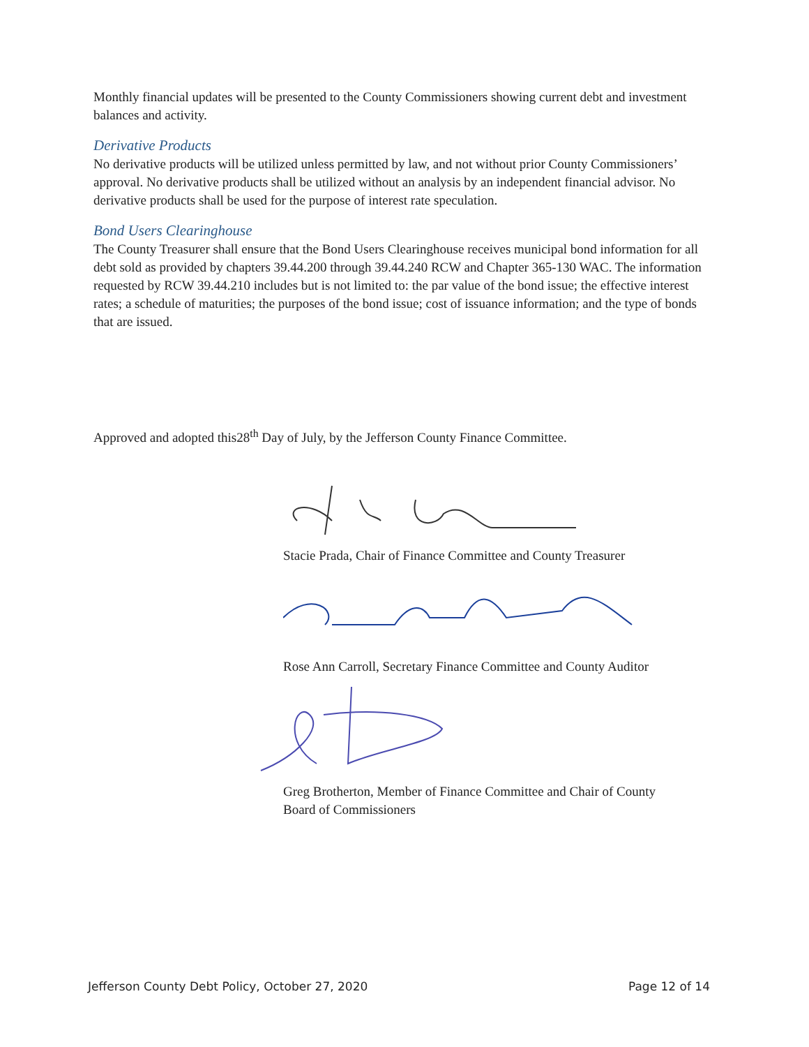Monthly financial updates will be presented to the County Commissioners showing current debt and investment balances and activity.
Derivative Products
No derivative products will be utilized unless permitted by law, and not without prior County Commissioners’ approval. No derivative products shall be utilized without an analysis by an independent financial advisor. No derivative products shall be used for the purpose of interest rate speculation.
Bond Users Clearinghouse
The County Treasurer shall ensure that the Bond Users Clearinghouse receives municipal bond information for all debt sold as provided by chapters 39.44.200 through 39.44.240 RCW and Chapter 365-130 WAC. The information requested by RCW 39.44.210 includes but is not limited to: the par value of the bond issue; the effective interest rates; a schedule of maturities; the purposes of the bond issue; cost of issuance information; and the type of bonds that are issued.
Approved and adopted this28<sup>th</sup> Day of July, by the Jefferson County Finance Committee.
Stacie Prada, Chair of Finance Committee and County Treasurer
Rose Ann Carroll, Secretary Finance Committee and County Auditor
Greg Brotherton, Member of Finance Committee and Chair of County
Board of Commissioners
Jefferson County Debt Policy, October 27, 2020 Page 12 of 14